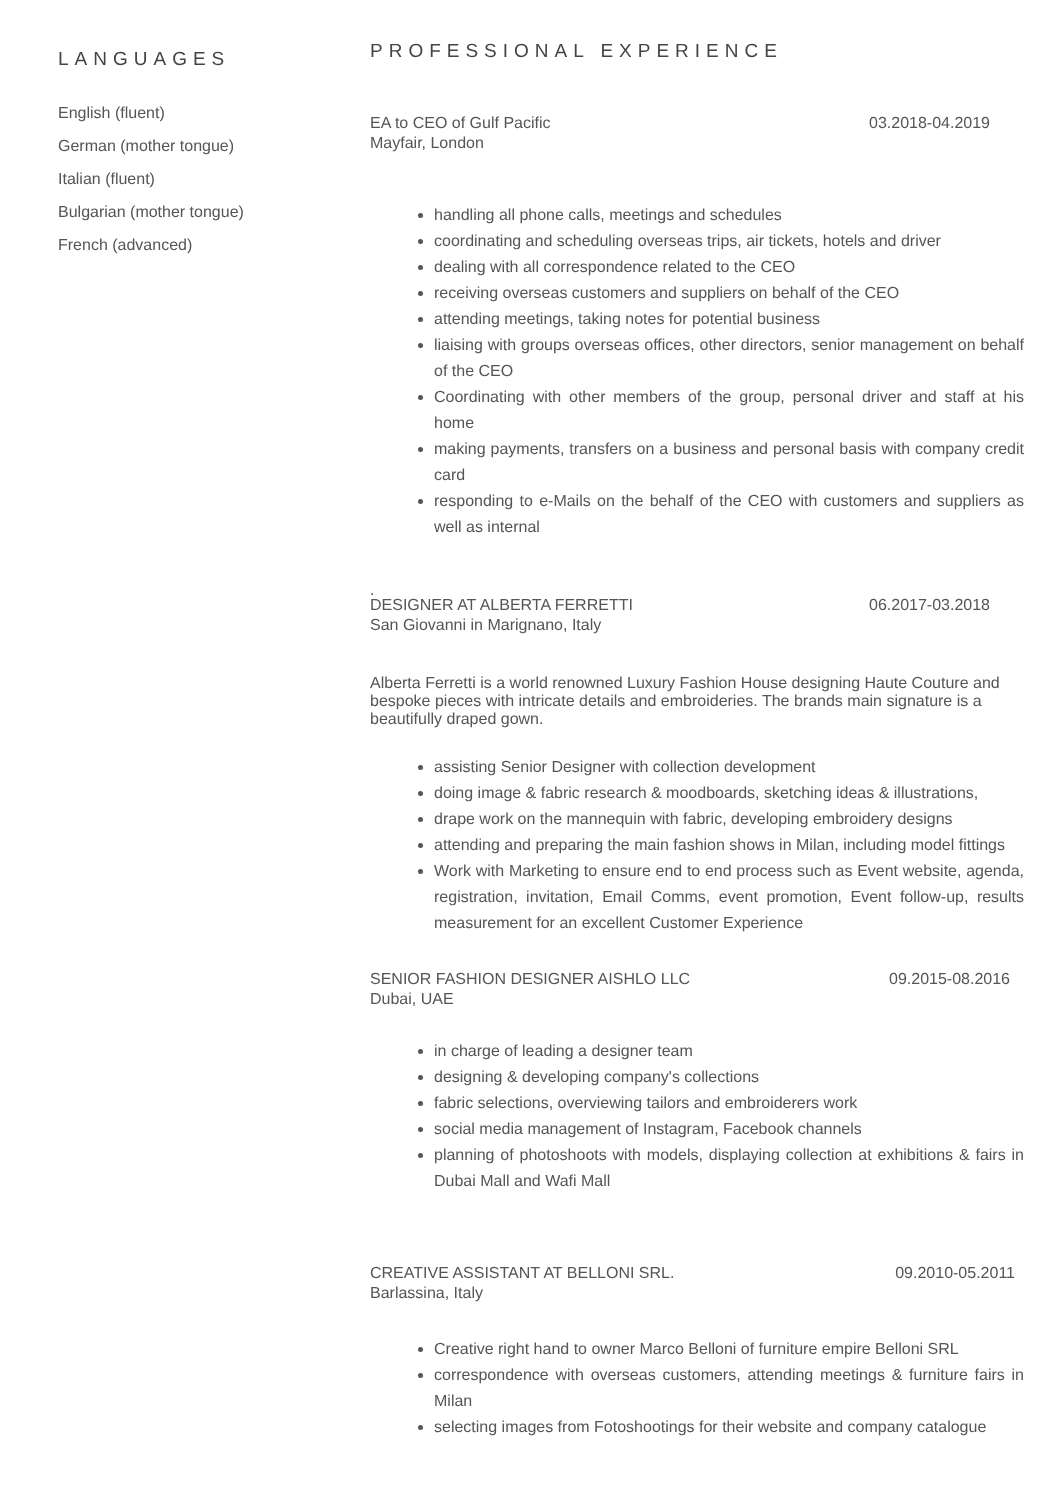LANGUAGES
English (fluent)
German (mother tongue)
Italian (fluent)
Bulgarian (mother tongue)
French (advanced)
PROFESSIONAL EXPERIENCE
EA to CEO of Gulf Pacific 03.2018-04.2019
Mayfair, London
handling all phone calls, meetings and schedules
coordinating and scheduling overseas trips, air tickets, hotels and driver
dealing with all correspondence related to the CEO
receiving overseas customers and suppliers on behalf of the CEO
attending meetings, taking notes for potential business
liaising with groups overseas offices, other directors, senior management on behalf of the CEO
Coordinating with other members of the group, personal driver and staff at his home
making payments, transfers on a business and personal basis with company credit card
responding to e-Mails on the behalf of the CEO with customers and suppliers as well as internal
.
DESIGNER AT ALBERTA FERRETTI 06.2017-03.2018
San Giovanni in Marignano, Italy
Alberta Ferretti is a world renowned Luxury Fashion House designing Haute Couture and bespoke pieces with intricate details and embroideries. The brands main signature is a beautifully draped gown.
assisting Senior Designer with collection development
doing image & fabric research & moodboards, sketching ideas & illustrations,
drape work on the mannequin with fabric, developing embroidery designs
attending and preparing the main fashion shows in Milan, including model fittings
Work with Marketing to ensure end to end process such as Event website, agenda, registration, invitation, Email Comms, event promotion, Event follow-up, results measurement for an excellent Customer Experience
SENIOR FASHION DESIGNER AISHLO LLC 09.2015-08.2016
Dubai, UAE
in charge of leading a designer team
designing & developing company's collections
fabric selections, overviewing tailors and embroiderers work
social media management of Instagram, Facebook channels
planning of photoshoots with models, displaying collection at exhibitions & fairs in Dubai Mall and Wafi Mall
CREATIVE ASSISTANT AT BELLONI SRL. 09.2010-05.2011
Barlassina, Italy
Creative right hand to owner Marco Belloni of furniture empire Belloni SRL
correspondence with overseas customers, attending meetings & furniture fairs in Milan
selecting images from Fotoshootings for their website and company catalogue